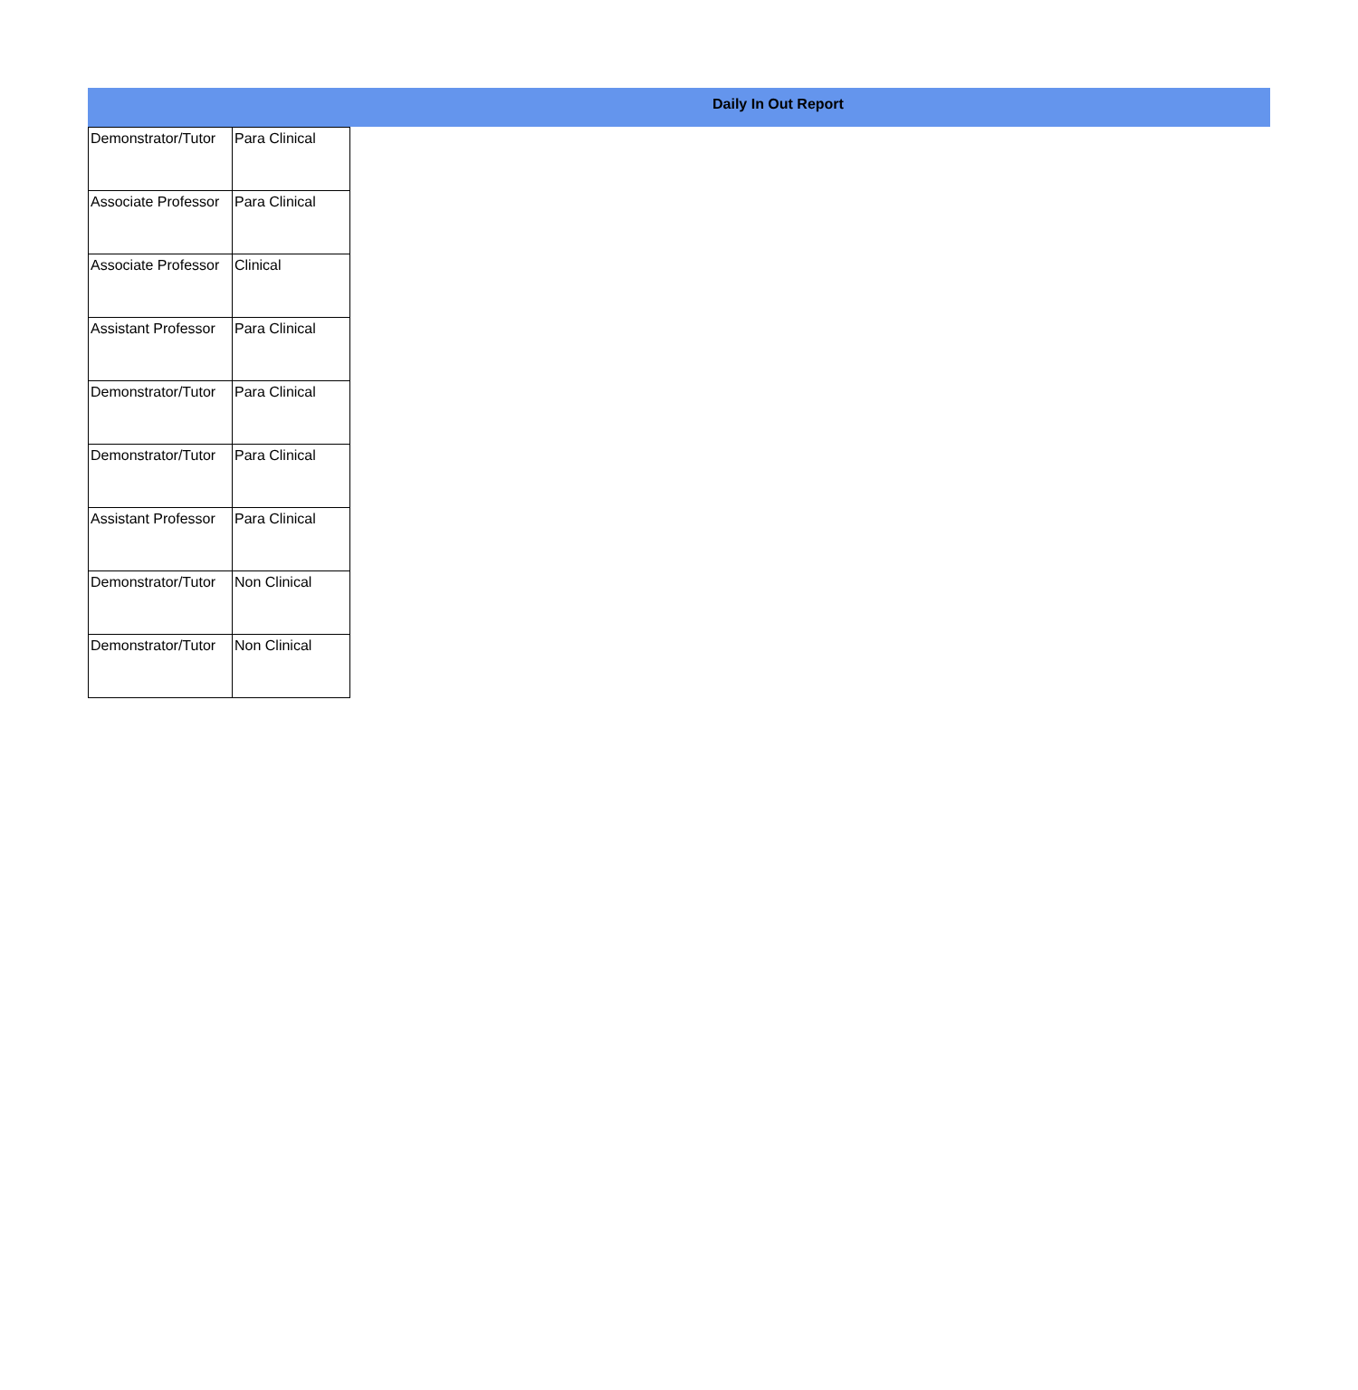Daily In Out Report
| Demonstrator/Tutor | Para Clinical |
| Associate Professor | Para Clinical |
| Associate Professor | Clinical |
| Assistant Professor | Para Clinical |
| Demonstrator/Tutor | Para Clinical |
| Demonstrator/Tutor | Para Clinical |
| Assistant Professor | Para Clinical |
| Demonstrator/Tutor | Non Clinical |
| Demonstrator/Tutor | Non Clinical |